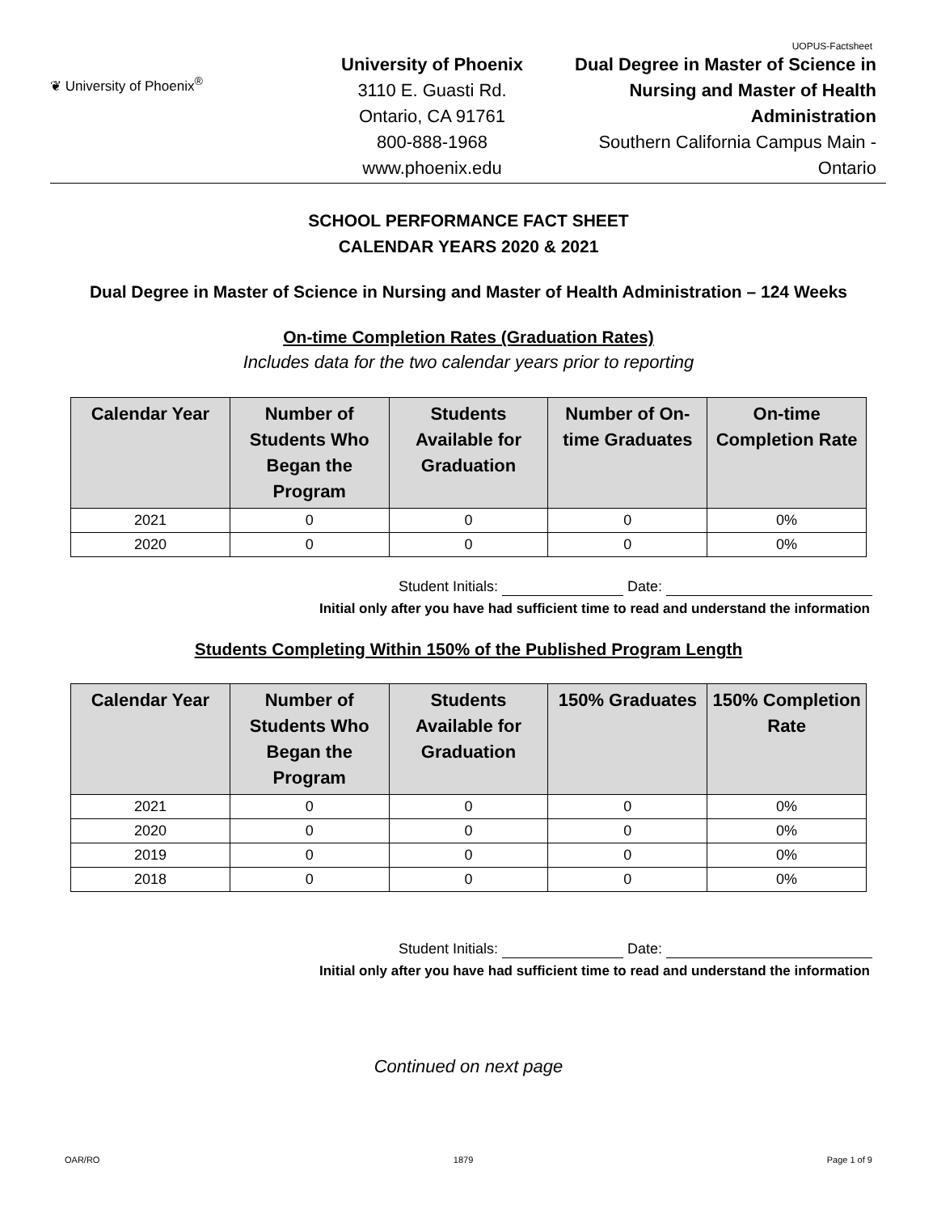UOPUS-Factsheet
❦ University of Phoenix<sup>®</sup>
University of Phoenix
3110 E. Guasti Rd.
Ontario, CA 91761
800-888-1968
www.phoenix.edu
Dual Degree in Master of Science in Nursing and Master of Health Administration
Southern California Campus Main - Ontario
SCHOOL PERFORMANCE FACT SHEET
CALENDAR YEARS 2020 & 2021
Dual Degree in Master of Science in Nursing and Master of Health Administration – 124 Weeks
On-time Completion Rates (Graduation Rates)
Includes data for the two calendar years prior to reporting
| Calendar Year | Number of Students Who Began the Program | Students Available for Graduation | Number of On-time Graduates | On-time Completion Rate |
| --- | --- | --- | --- | --- |
| 2021 | 0 | 0 | 0 | 0% |
| 2020 | 0 | 0 | 0 | 0% |
Student Initials: Date:
Initial only after you have had sufficient time to read and understand the information
Students Completing Within 150% of the Published Program Length
| Calendar Year | Number of Students Who Began the Program | Students Available for Graduation | 150% Graduates | 150% Completion Rate |
| --- | --- | --- | --- | --- |
| 2021 | 0 | 0 | 0 | 0% |
| 2020 | 0 | 0 | 0 | 0% |
| 2019 | 0 | 0 | 0 | 0% |
| 2018 | 0 | 0 | 0 | 0% |
Student Initials: Date:
Initial only after you have had sufficient time to read and understand the information
Continued on next page
OAR/RO 1879 Page 1 of 9